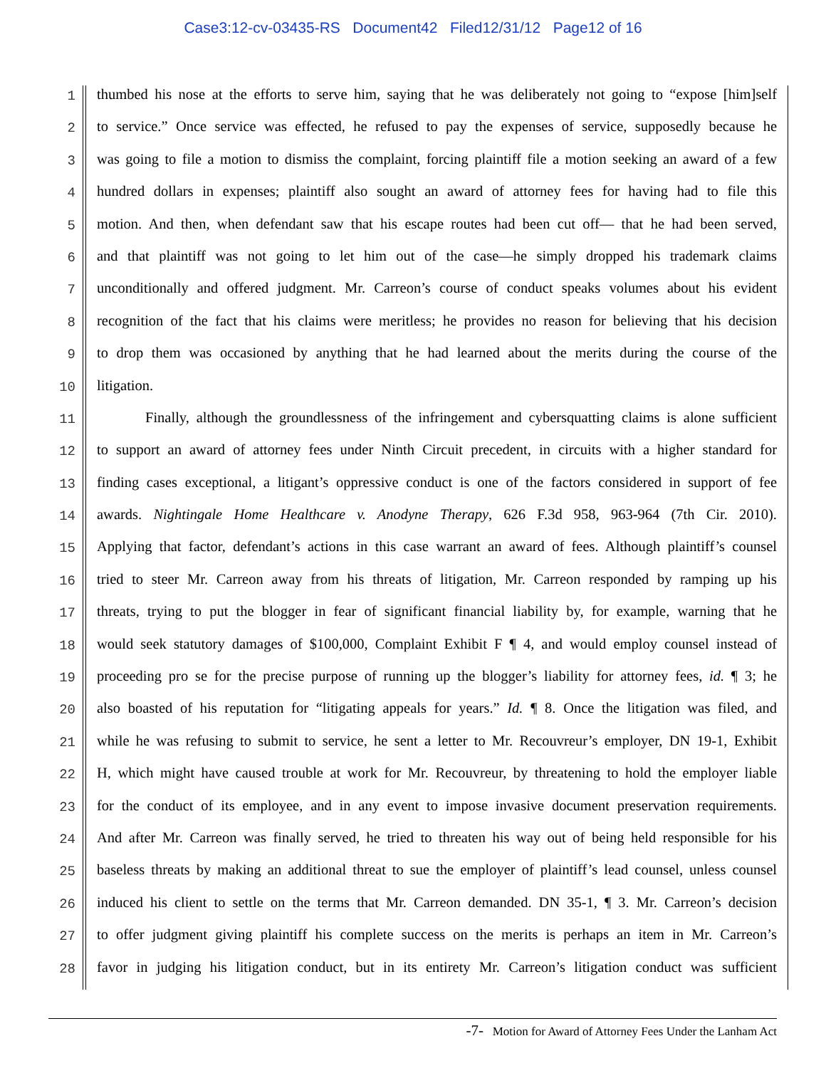Case3:12-cv-03435-RS Document42 Filed12/31/12 Page12 of 16
1
thumbed his nose at the efforts to serve him, saying that he was deliberately not going to “expose [him]self
2
to service.” Once service was effected, he refused to pay the expenses of service, supposedly because he
3
was going to file a motion to dismiss the complaint, forcing plaintiff file a motion seeking an award of a few
4
hundred dollars in expenses; plaintiff also sought an award of attorney fees for having had to file this
5
motion. And then, when defendant saw that his escape routes had been cut off— that he had been served,
6
and that plaintiff was not going to let him out of the case—he simply dropped his trademark claims
7
unconditionally and offered judgment. Mr. Carreon’s course of conduct speaks volumes about his evident
8
recognition of the fact that his claims were meritless; he provides no reason for believing that his decision
9
to drop them was occasioned by anything that he had learned about the merits during the course of the
10
litigation.
11
Finally, although the groundlessness of the infringement and cybersquatting claims is alone sufficient
12
to support an award of attorney fees under Ninth Circuit precedent, in circuits with a higher standard for
13
finding cases exceptional, a litigant’s oppressive conduct is one of the factors considered in support of fee
14
awards. Nightingale Home Healthcare v. Anodyne Therapy, 626 F.3d 958, 963-964 (7th Cir. 2010).
15
Applying that factor, defendant’s actions in this case warrant an award of fees. Although plaintiff’s counsel
16
tried to steer Mr. Carreon away from his threats of litigation, Mr. Carreon responded by ramping up his
17
threats, trying to put the blogger in fear of significant financial liability by, for example, warning that he
18
would seek statutory damages of $100,000, Complaint Exhibit F ¶ 4, and would employ counsel instead of
19
proceeding pro se for the precise purpose of running up the blogger’s liability for attorney fees, id. ¶ 3; he
20
also boasted of his reputation for “litigating appeals for years.” Id. ¶ 8. Once the litigation was filed, and
21
while he was refusing to submit to service, he sent a letter to Mr. Recouvreur’s employer, DN 19-1, Exhibit
22
H, which might have caused trouble at work for Mr. Recouvreur, by threatening to hold the employer liable
23
for the conduct of its employee, and in any event to impose invasive document preservation requirements.
24
And after Mr. Carreon was finally served, he tried to threaten his way out of being held responsible for his
25
baseless threats by making an additional threat to sue the employer of plaintiff’s lead counsel, unless counsel
26
induced his client to settle on the terms that Mr. Carreon demanded. DN 35-1, ¶ 3. Mr. Carreon’s decision
27
to offer judgment giving plaintiff his complete success on the merits is perhaps an item in Mr. Carreon’s
28
favor in judging his litigation conduct, but in its entirety Mr. Carreon’s litigation conduct was sufficient
-7- Motion for Award of Attorney Fees Under the Lanham Act